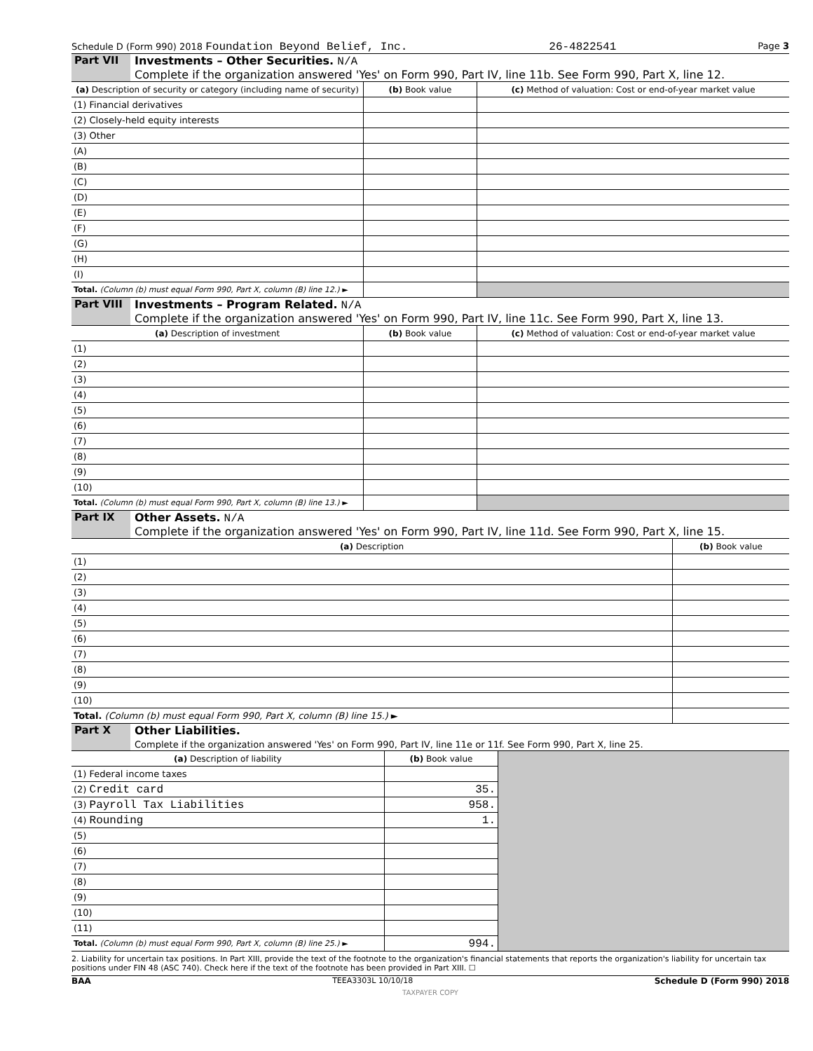Schedule D (Form 990) 2018 Foundation Beyond Belief, Inc. 26-4822541 Page 3
Part VII Investments – Other Securities. N/A
Complete if the organization answered 'Yes' on Form 990, Part IV, line 11b. See Form 990, Part X, line 12.
| (a) Description of security or category (including name of security) | (b) Book value | (c) Method of valuation: Cost or end-of-year market value |
| --- | --- | --- |
| (1) Financial derivatives | | |
| (2) Closely-held equity interests | | |
| (3) Other | | |
| (A) | | |
| (B) | | |
| (C) | | |
| (D) | | |
| (E) | | |
| (F) | | |
| (G) | | |
| (H) | | |
| (I) | | |
| Total. (Column (b) must equal Form 990, Part X, column (B) line 12.) ► | | |
Part VIII
Investments – Program Related. N/A
Complete if the organization answered 'Yes' on Form 990, Part IV, line 11c. See Form 990, Part X, line 13.
| (a) Description of investment | (b) Book value | (c) Method of valuation: Cost or end-of-year market value |
| --- | --- | --- |
| (1) | | |
| (2) | | |
| (3) | | |
| (4) | | |
| (5) | | |
| (6) | | |
| (7) | | |
| (8) | | |
| (9) | | |
| (10) | | |
| Total. (Column (b) must equal Form 990, Part X, column (B) line 13.) ► | | |
Part IX Other Assets. N/A
Complete if the organization answered 'Yes' on Form 990, Part IV, line 11d. See Form 990, Part X, line 15.
| (a) Description | (b) Book value |
| --- | --- |
| (1) | |
| (2) | |
| (3) | |
| (4) | |
| (5) | |
| (6) | |
| (7) | |
| (8) | |
| (9) | |
| (10) | |
| Total. (Column (b) must equal Form 990, Part X, column (B) line 15.) ► | |
Part X Other Liabilities.
Complete if the organization answered 'Yes' on Form 990, Part IV, line 11e or 11f. See Form 990, Part X, line 25.
| (a) Description of liability | (b) Book value | |
| (1) Federal income taxes | | |
| (2) Credit card | 35. | |
| (3) Payroll Tax Liabilities | 958. | |
| (4) Rounding | 1. | |
| (5) | | |
| (6) | | |
| (7) | | |
| (8) | | |
| (9) | | |
| (10) | | |
| (11) | | |
| Total. (Column (b) must equal Form 990, Part X, column (B) line 25.) ► | 994. | |
2. Liability for uncertain tax positions. In Part XIII, provide the text of the footnote to the organization's financial statements that reports the organization's liability for uncertain tax positions under FIN 48 (ASC 740). Check here if the text of the footnote has been provided in Part XIII. ☐
BAA TEEA3303L 10/10/18 Schedule D (Form 990) 2018
TAXPAYER COPY